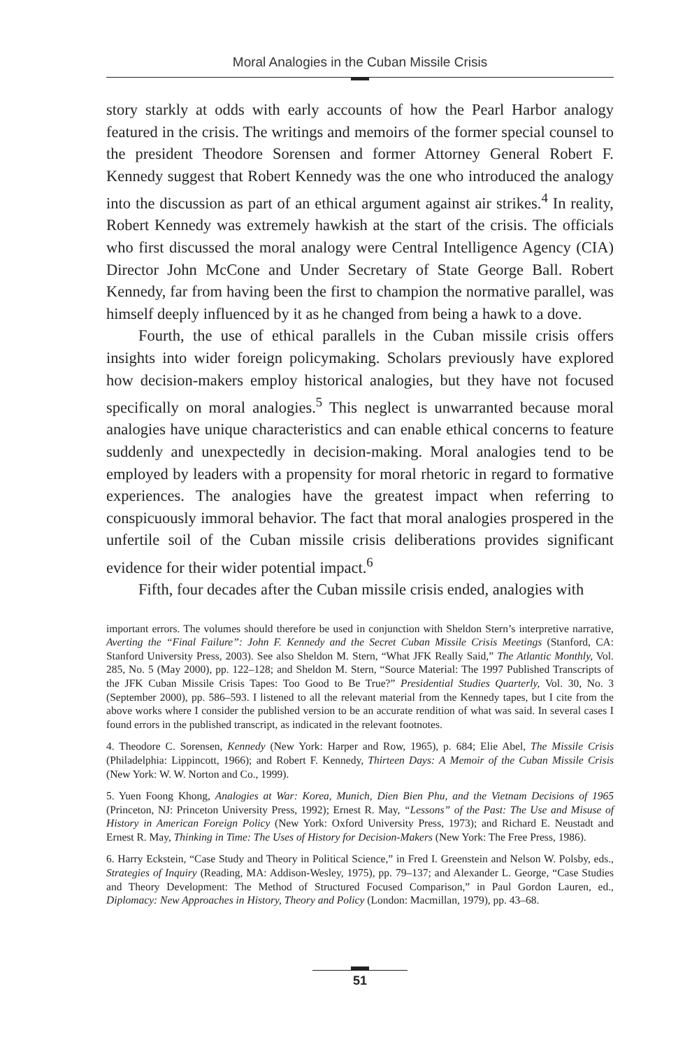Moral Analogies in the Cuban Missile Crisis
story starkly at odds with early accounts of how the Pearl Harbor analogy featured in the crisis. The writings and memoirs of the former special counsel to the president Theodore Sorensen and former Attorney General Robert F. Kennedy suggest that Robert Kennedy was the one who introduced the analogy into the discussion as part of an ethical argument against air strikes.<sup>4</sup> In reality, Robert Kennedy was extremely hawkish at the start of the crisis. The officials who first discussed the moral analogy were Central Intelligence Agency (CIA) Director John McCone and Under Secretary of State George Ball. Robert Kennedy, far from having been the first to champion the normative parallel, was himself deeply influenced by it as he changed from being a hawk to a dove.
Fourth, the use of ethical parallels in the Cuban missile crisis offers insights into wider foreign policymaking. Scholars previously have explored how decision-makers employ historical analogies, but they have not focused specifically on moral analogies.<sup>5</sup> This neglect is unwarranted because moral analogies have unique characteristics and can enable ethical concerns to feature suddenly and unexpectedly in decision-making. Moral analogies tend to be employed by leaders with a propensity for moral rhetoric in regard to formative experiences. The analogies have the greatest impact when referring to conspicuously immoral behavior. The fact that moral analogies prospered in the unfertile soil of the Cuban missile crisis deliberations provides significant evidence for their wider potential impact.<sup>6</sup>
Fifth, four decades after the Cuban missile crisis ended, analogies with
important errors. The volumes should therefore be used in conjunction with Sheldon Stern’s interpretive narrative, Averting the “Final Failure”: John F. Kennedy and the Secret Cuban Missile Crisis Meetings (Stanford, CA: Stanford University Press, 2003). See also Sheldon M. Stern, “What JFK Really Said,” The Atlantic Monthly, Vol. 285, No. 5 (May 2000), pp. 122–128; and Sheldon M. Stern, “Source Material: The 1997 Published Transcripts of the JFK Cuban Missile Crisis Tapes: Too Good to Be True?” Presidential Studies Quarterly, Vol. 30, No. 3 (September 2000), pp. 586–593. I listened to all the relevant material from the Kennedy tapes, but I cite from the above works where I consider the published version to be an accurate rendition of what was said. In several cases I found errors in the published transcript, as indicated in the relevant footnotes.
4. Theodore C. Sorensen, Kennedy (New York: Harper and Row, 1965), p. 684; Elie Abel, The Missile Crisis (Philadelphia: Lippincott, 1966); and Robert F. Kennedy, Thirteen Days: A Memoir of the Cuban Missile Crisis (New York: W. W. Norton and Co., 1999).
5. Yuen Foong Khong, Analogies at War: Korea, Munich, Dien Bien Phu, and the Vietnam Decisions of 1965 (Princeton, NJ: Princeton University Press, 1992); Ernest R. May, “Lessons” of the Past: The Use and Misuse of History in American Foreign Policy (New York: Oxford University Press, 1973); and Richard E. Neustadt and Ernest R. May, Thinking in Time: The Uses of History for Decision-Makers (New York: The Free Press, 1986).
6. Harry Eckstein, “Case Study and Theory in Political Science,” in Fred I. Greenstein and Nelson W. Polsby, eds., Strategies of Inquiry (Reading, MA: Addison-Wesley, 1975), pp. 79–137; and Alexander L. George, “Case Studies and Theory Development: The Method of Structured Focused Comparison,” in Paul Gordon Lauren, ed., Diplomacy: New Approaches in History, Theory and Policy (London: Macmillan, 1979), pp. 43–68.
51